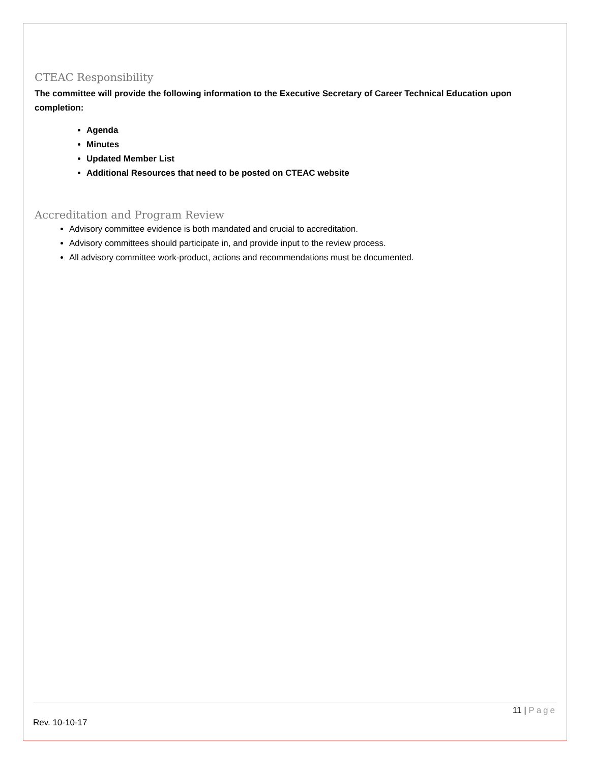CTEAC Responsibility
The committee will provide the following information to the Executive Secretary of Career Technical Education upon completion:
Agenda
Minutes
Updated Member List
Additional Resources that need to be posted on CTEAC website
Accreditation and Program Review
Advisory committee evidence is both mandated and crucial to accreditation.
Advisory committees should participate in, and provide input to the review process.
All advisory committee work-product, actions and recommendations must be documented.
11 | Page
Rev. 10-10-17